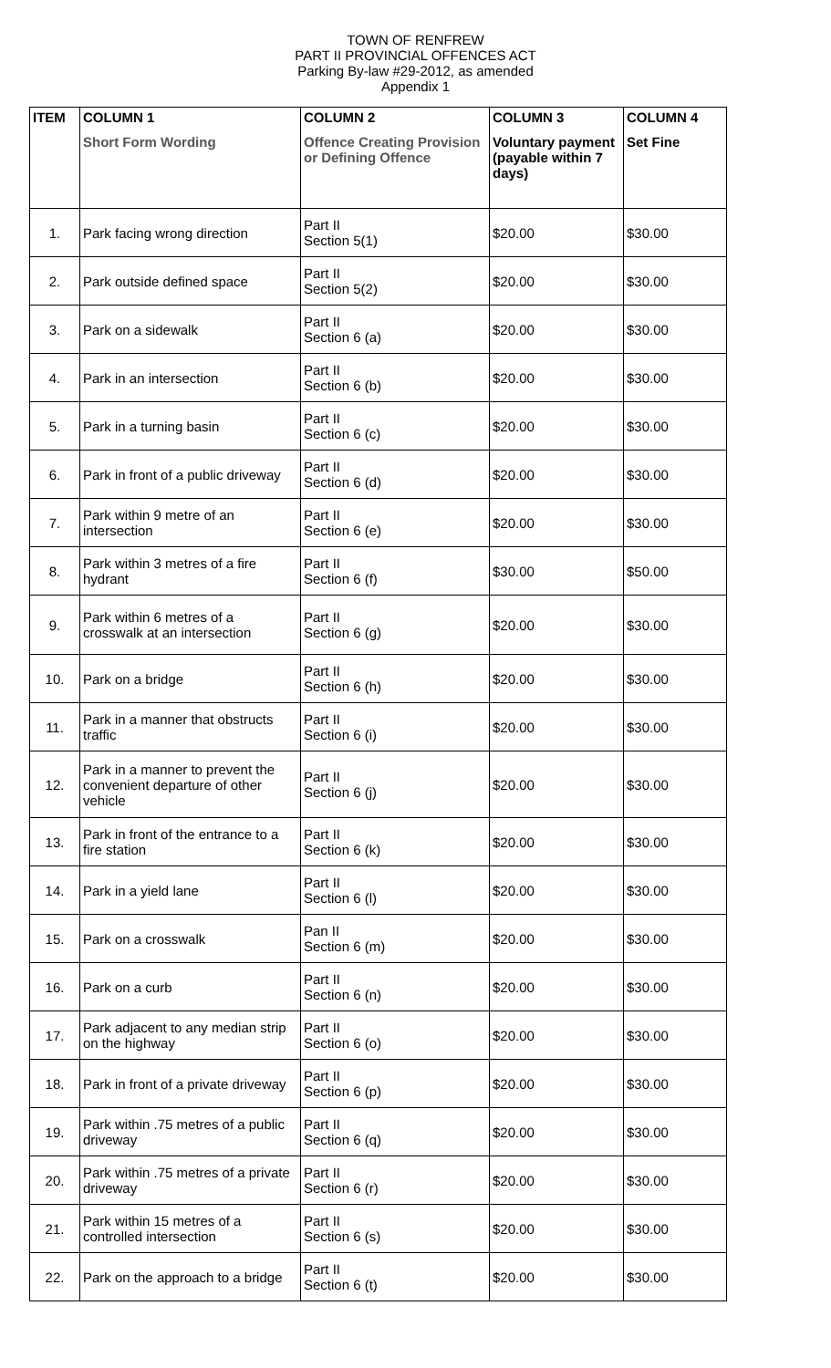TOWN OF RENFREW
PART II PROVINCIAL OFFENCES ACT
Parking By-law #29-2012, as amended
Appendix 1
| ITEM | COLUMN 1 Short Form Wording | COLUMN 2 Offence Creating Provision or Defining Offence | COLUMN 3 Voluntary payment (payable within 7 days) | COLUMN 4 Set Fine |
| --- | --- | --- | --- | --- |
| 1. | Park facing wrong direction | Part II Section 5(1) | $20.00 | $30.00 |
| 2. | Park outside defined space | Part II Section 5(2) | $20.00 | $30.00 |
| 3. | Park on a sidewalk | Part II Section 6 (a) | $20.00 | $30.00 |
| 4. | Park in an intersection | Part II Section 6 (b) | $20.00 | $30.00 |
| 5. | Park in a turning basin | Part II Section 6 (c) | $20.00 | $30.00 |
| 6. | Park in front of a public driveway | Part II Section 6 (d) | $20.00 | $30.00 |
| 7. | Park within 9 metre of an intersection | Part II Section 6 (e) | $20.00 | $30.00 |
| 8. | Park within 3 metres of a fire hydrant | Part II Section 6 (f) | $30.00 | $50.00 |
| 9. | Park within 6 metres of a crosswalk at an intersection | Part II Section 6 (g) | $20.00 | $30.00 |
| 10. | Park on a bridge | Part II Section 6 (h) | $20.00 | $30.00 |
| 11. | Park in a manner that obstructs traffic | Part II Section 6 (i) | $20.00 | $30.00 |
| 12. | Park in a manner to prevent the convenient departure of other vehicle | Part II Section 6 (j) | $20.00 | $30.00 |
| 13. | Park in front of the entrance to a fire station | Part II Section 6 (k) | $20.00 | $30.00 |
| 14. | Park in a yield lane | Part II Section 6 (l) | $20.00 | $30.00 |
| 15. | Park on a crosswalk | Pan II Section 6 (m) | $20.00 | $30.00 |
| 16. | Park on a curb | Part II Section 6 (n) | $20.00 | $30.00 |
| 17. | Park adjacent to any median strip on the highway | Part II Section 6 (o) | $20.00 | $30.00 |
| 18. | Park in front of a private driveway | Part II Section 6 (p) | $20.00 | $30.00 |
| 19. | Park within .75 metres of a public driveway | Part II Section 6 (q) | $20.00 | $30.00 |
| 20. | Park within .75 metres of a private driveway | Part II Section 6 (r) | $20.00 | $30.00 |
| 21. | Park within 15 metres of a controlled intersection | Part II Section 6 (s) | $20.00 | $30.00 |
| 22. | Park on the approach to a bridge | Part II Section 6 (t) | $20.00 | $30.00 |